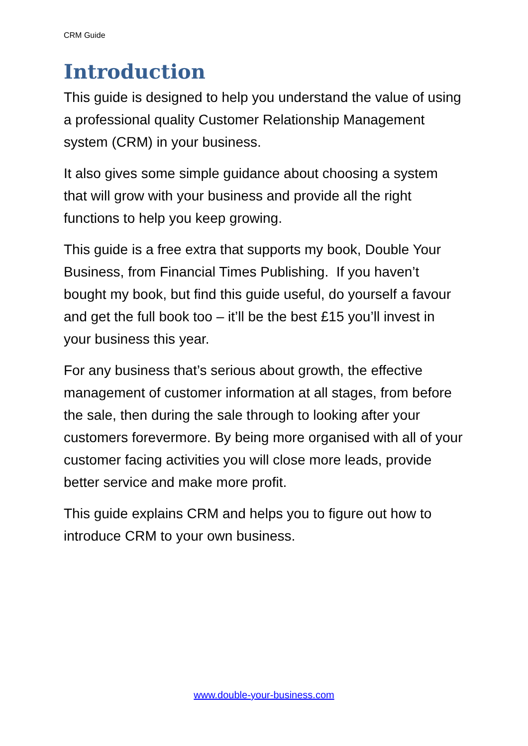CRM Guide
Introduction
This guide is designed to help you understand the value of using a professional quality Customer Relationship Management system (CRM) in your business.
It also gives some simple guidance about choosing a system that will grow with your business and provide all the right functions to help you keep growing.
This guide is a free extra that supports my book, Double Your Business, from Financial Times Publishing. If you haven’t bought my book, but find this guide useful, do yourself a favour and get the full book too – it’ll be the best £15 you’ll invest in your business this year.
For any business that’s serious about growth, the effective management of customer information at all stages, from before the sale, then during the sale through to looking after your customers forevermore. By being more organised with all of your customer facing activities you will close more leads, provide better service and make more profit.
This guide explains CRM and helps you to figure out how to introduce CRM to your own business.
www.double-your-business.com